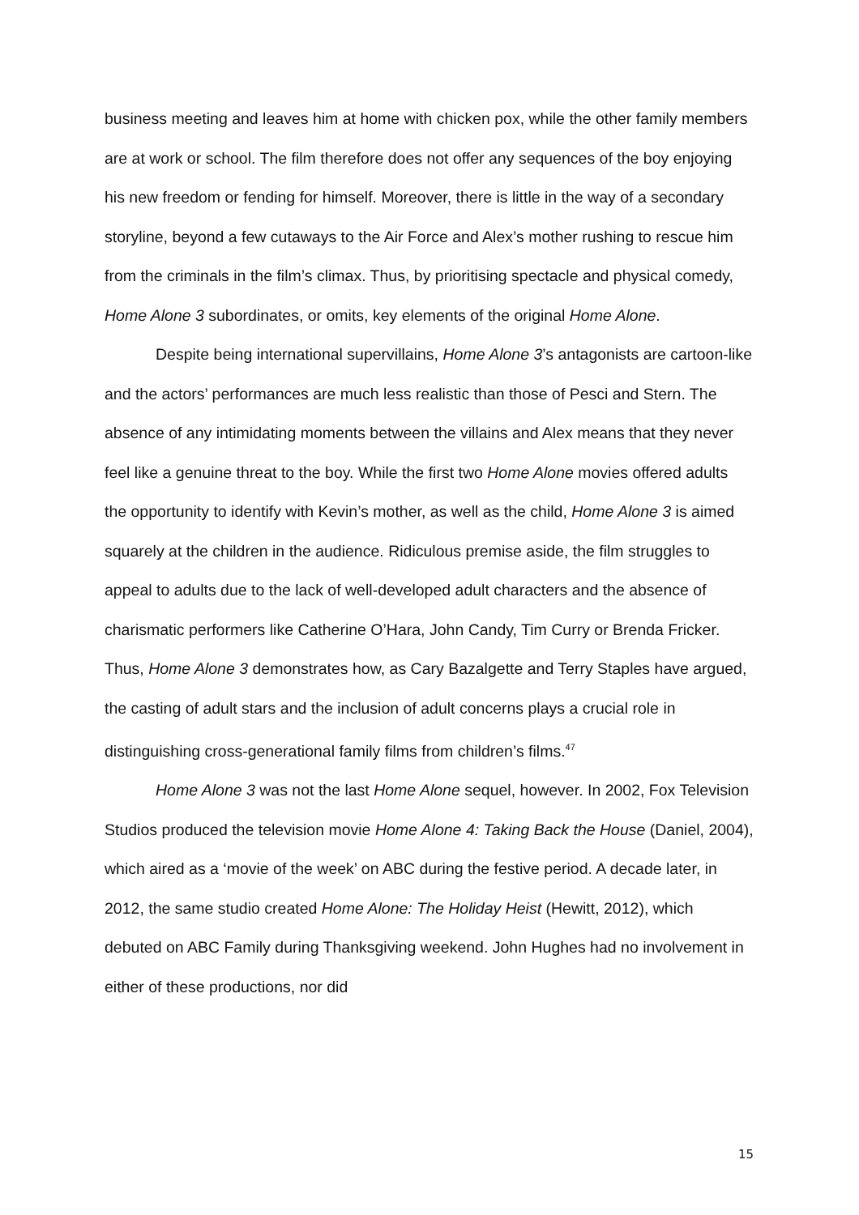business meeting and leaves him at home with chicken pox, while the other family members are at work or school. The film therefore does not offer any sequences of the boy enjoying his new freedom or fending for himself. Moreover, there is little in the way of a secondary storyline, beyond a few cutaways to the Air Force and Alex’s mother rushing to rescue him from the criminals in the film’s climax. Thus, by prioritising spectacle and physical comedy, Home Alone 3 subordinates, or omits, key elements of the original Home Alone.
Despite being international supervillains, Home Alone 3’s antagonists are cartoon-like and the actors’ performances are much less realistic than those of Pesci and Stern. The absence of any intimidating moments between the villains and Alex means that they never feel like a genuine threat to the boy. While the first two Home Alone movies offered adults the opportunity to identify with Kevin’s mother, as well as the child, Home Alone 3 is aimed squarely at the children in the audience. Ridiculous premise aside, the film struggles to appeal to adults due to the lack of well-developed adult characters and the absence of charismatic performers like Catherine O’Hara, John Candy, Tim Curry or Brenda Fricker. Thus, Home Alone 3 demonstrates how, as Cary Bazalgette and Terry Staples have argued, the casting of adult stars and the inclusion of adult concerns plays a crucial role in distinguishing cross-generational family films from children’s films.<sup>47</sup>
Home Alone 3 was not the last Home Alone sequel, however. In 2002, Fox Television Studios produced the television movie Home Alone 4: Taking Back the House (Daniel, 2004), which aired as a ‘movie of the week’ on ABC during the festive period. A decade later, in 2012, the same studio created Home Alone: The Holiday Heist (Hewitt, 2012), which debuted on ABC Family during Thanksgiving weekend. John Hughes had no involvement in either of these productions, nor did
15